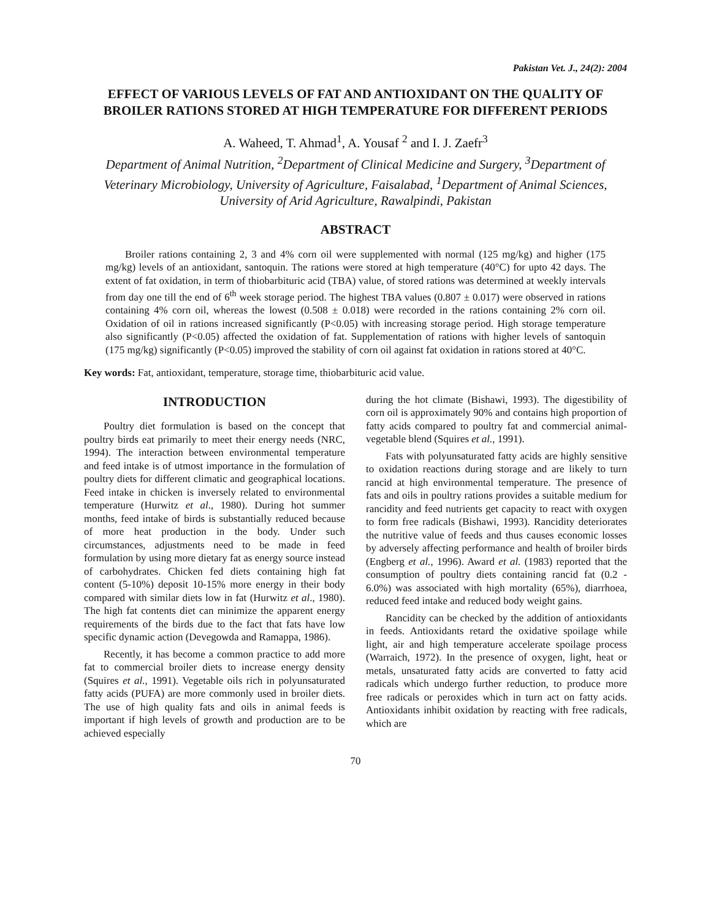Pakistan Vet. J., 24(2): 2004
EFFECT OF VARIOUS LEVELS OF FAT AND ANTIOXIDANT ON THE QUALITY OF BROILER RATIONS STORED AT HIGH TEMPERATURE FOR DIFFERENT PERIODS
A. Waheed, T. Ahmad<sup>1</sup>, A. Yousaf <sup>2</sup> and I. J. Zaefr<sup>3</sup>
Department of Animal Nutrition, <sup>2</sup>Department of Clinical Medicine and Surgery, <sup>3</sup>Department of Veterinary Microbiology, University of Agriculture, Faisalabad, <sup>1</sup>Department of Animal Sciences, University of Arid Agriculture, Rawalpindi, Pakistan
ABSTRACT
Broiler rations containing 2, 3 and 4% corn oil were supplemented with normal (125 mg/kg) and higher (175 mg/kg) levels of an antioxidant, santoquin. The rations were stored at high temperature (40°C) for upto 42 days. The extent of fat oxidation, in term of thiobarbituric acid (TBA) value, of stored rations was determined at weekly intervals from day one till the end of 6<sup>th</sup> week storage period. The highest TBA values (0.807 ± 0.017) were observed in rations containing 4% corn oil, whereas the lowest (0.508 ± 0.018) were recorded in the rations containing 2% corn oil. Oxidation of oil in rations increased significantly (P<0.05) with increasing storage period. High storage temperature also significantly (P<0.05) affected the oxidation of fat. Supplementation of rations with higher levels of santoquin (175 mg/kg) significantly (P<0.05) improved the stability of corn oil against fat oxidation in rations stored at 40°C.
Key words: Fat, antioxidant, temperature, storage time, thiobarbituric acid value.
INTRODUCTION
Poultry diet formulation is based on the concept that poultry birds eat primarily to meet their energy needs (NRC, 1994). The interaction between environmental temperature and feed intake is of utmost importance in the formulation of poultry diets for different climatic and geographical locations. Feed intake in chicken is inversely related to environmental temperature (Hurwitz et al., 1980). During hot summer months, feed intake of birds is substantially reduced because of more heat production in the body. Under such circumstances, adjustments need to be made in feed formulation by using more dietary fat as energy source instead of carbohydrates. Chicken fed diets containing high fat content (5-10%) deposit 10-15% more energy in their body compared with similar diets low in fat (Hurwitz et al., 1980). The high fat contents diet can minimize the apparent energy requirements of the birds due to the fact that fats have low specific dynamic action (Devegowda and Ramappa, 1986).
Recently, it has become a common practice to add more fat to commercial broiler diets to increase energy density (Squires et al., 1991). Vegetable oils rich in polyunsaturated fatty acids (PUFA) are more commonly used in broiler diets. The use of high quality fats and oils in animal feeds is important if high levels of growth and production are to be achieved especially
during the hot climate (Bishawi, 1993). The digestibility of corn oil is approximately 90% and contains high proportion of fatty acids compared to poultry fat and commercial animal-vegetable blend (Squires et al., 1991).
Fats with polyunsaturated fatty acids are highly sensitive to oxidation reactions during storage and are likely to turn rancid at high environmental temperature. The presence of fats and oils in poultry rations provides a suitable medium for rancidity and feed nutrients get capacity to react with oxygen to form free radicals (Bishawi, 1993). Rancidity deteriorates the nutritive value of feeds and thus causes economic losses by adversely affecting performance and health of broiler birds (Engberg et al., 1996). Award et al. (1983) reported that the consumption of poultry diets containing rancid fat (0.2 - 6.0%) was associated with high mortality (65%), diarrhoea, reduced feed intake and reduced body weight gains.
Rancidity can be checked by the addition of antioxidants in feeds. Antioxidants retard the oxidative spoilage while light, air and high temperature accelerate spoilage process (Warraich, 1972). In the presence of oxygen, light, heat or metals, unsaturated fatty acids are converted to fatty acid radicals which undergo further reduction, to produce more free radicals or peroxides which in turn act on fatty acids. Antioxidants inhibit oxidation by reacting with free radicals, which are
70